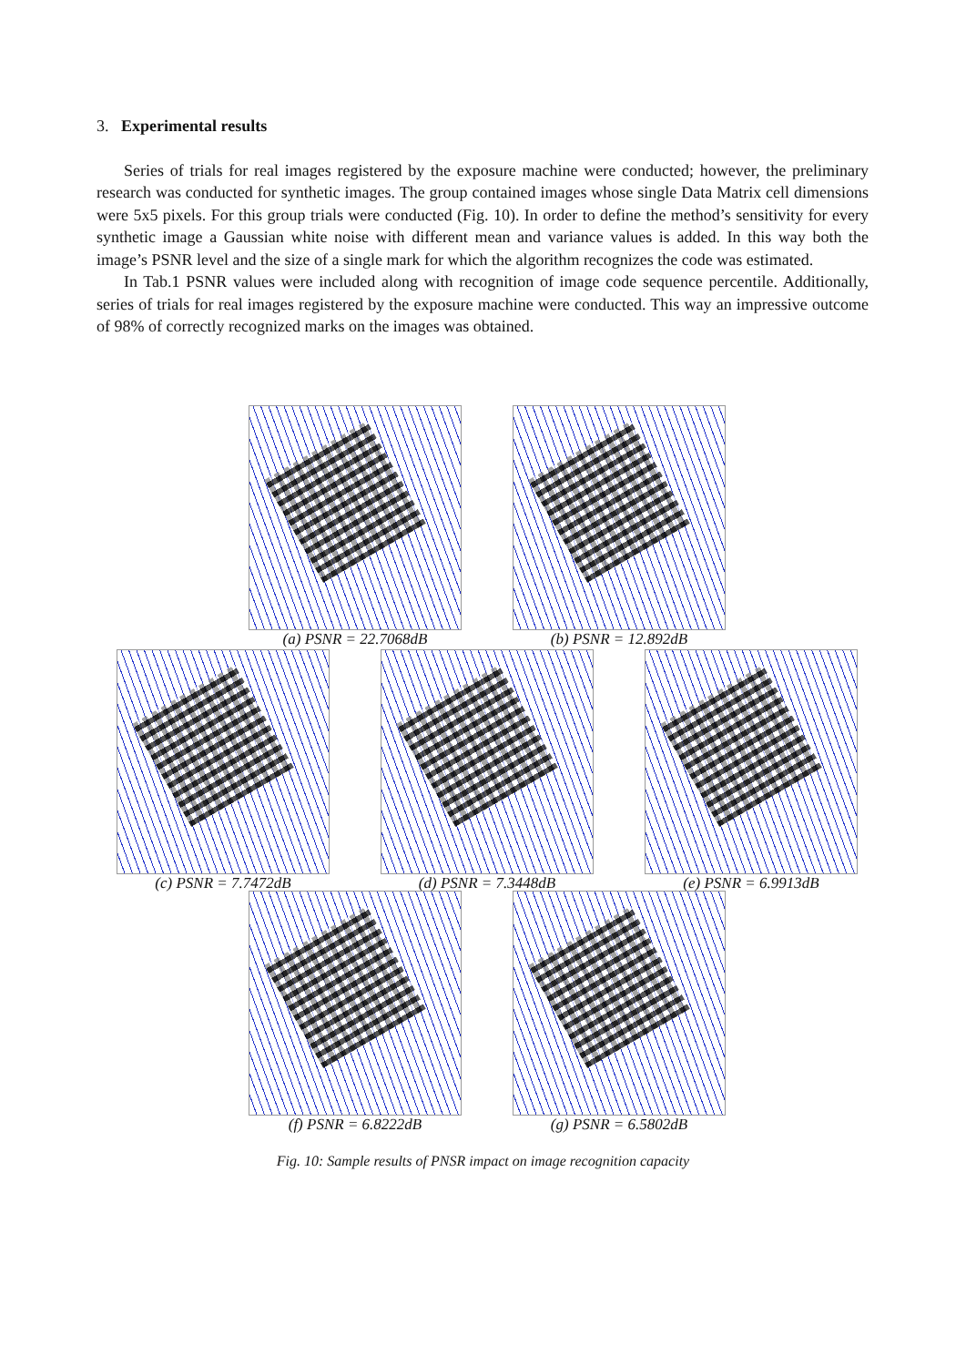3. Experimental results
Series of trials for real images registered by the exposure machine were conducted; however, the preliminary research was conducted for synthetic images. The group contained images whose single Data Matrix cell dimensions were 5x5 pixels. For this group trials were conducted (Fig. 10). In order to define the method’s sensitivity for every synthetic image a Gaussian white noise with different mean and variance values is added. In this way both the image’s PSNR level and the size of a single mark for which the algorithm recognizes the code was estimated.
In Tab.1 PSNR values were included along with recognition of image code sequence percentile. Additionally, series of trials for real images registered by the exposure machine were conducted. This way an impressive outcome of 98% of correctly recognized marks on the images was obtained.
(a) PSNR = 22.7068dB (b) PSNR = 12.892dB
(c) PSNR = 7.7472dB (d) PSNR = 7.3448dB (e) PSNR = 6.9913dB
(f) PSNR = 6.8222dB (g) PSNR = 6.5802dB
Fig. 10: Sample results of PNSR impact on image recognition capacity